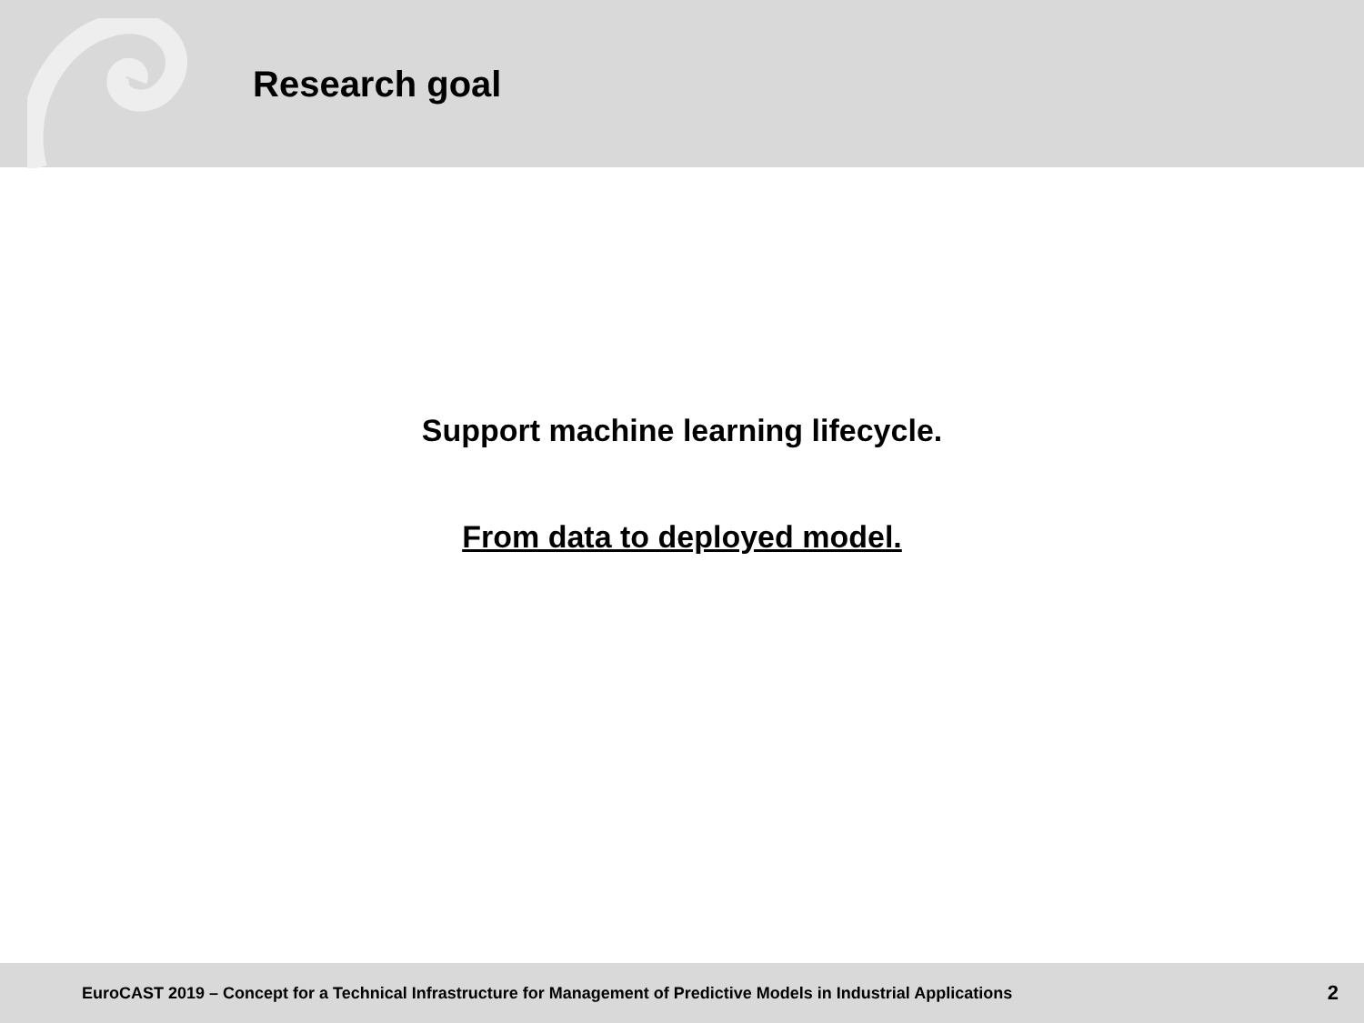Research goal
Support machine learning lifecycle.
From data to deployed model.
EuroCAST 2019 – Concept for a Technical Infrastructure for Management of Predictive Models in Industrial Applications 2